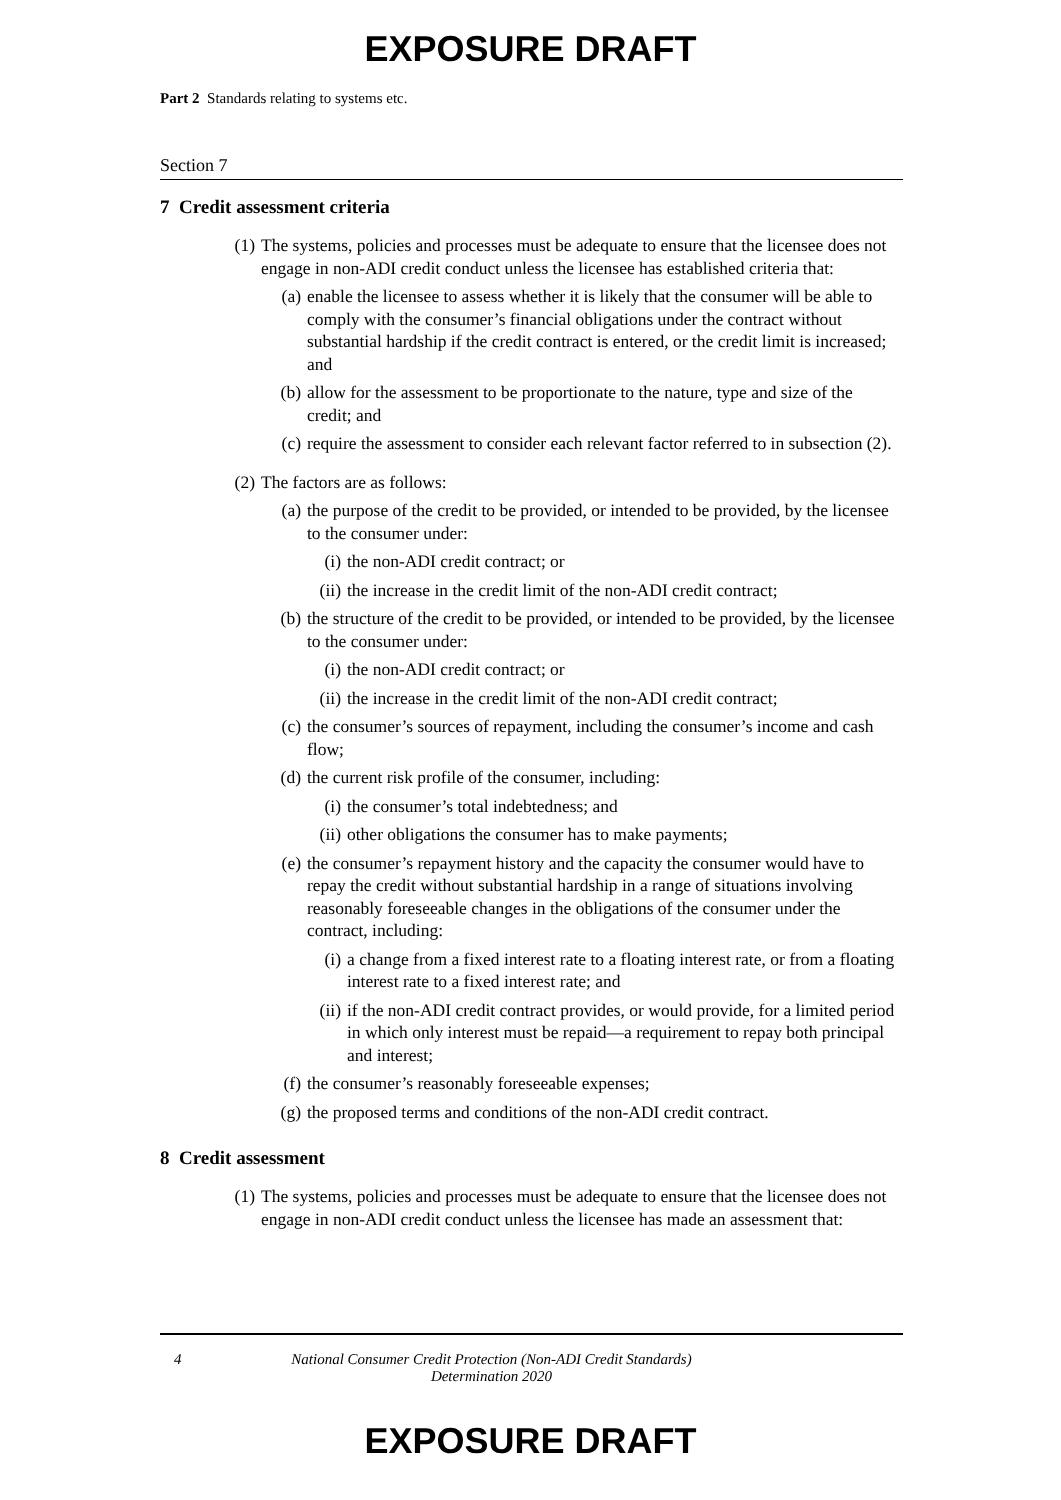EXPOSURE DRAFT
Part 2 Standards relating to systems etc.
Section 7
7 Credit assessment criteria
(1) The systems, policies and processes must be adequate to ensure that the licensee does not engage in non-ADI credit conduct unless the licensee has established criteria that:
(a) enable the licensee to assess whether it is likely that the consumer will be able to comply with the consumer’s financial obligations under the contract without substantial hardship if the credit contract is entered, or the credit limit is increased; and
(b) allow for the assessment to be proportionate to the nature, type and size of the credit; and
(c) require the assessment to consider each relevant factor referred to in subsection (2).
(2) The factors are as follows:
(a) the purpose of the credit to be provided, or intended to be provided, by the licensee to the consumer under:
(i) the non-ADI credit contract; or
(ii) the increase in the credit limit of the non-ADI credit contract;
(b) the structure of the credit to be provided, or intended to be provided, by the licensee to the consumer under:
(i) the non-ADI credit contract; or
(ii) the increase in the credit limit of the non-ADI credit contract;
(c) the consumer’s sources of repayment, including the consumer’s income and cash flow;
(d) the current risk profile of the consumer, including:
(i) the consumer’s total indebtedness; and
(ii) other obligations the consumer has to make payments;
(e) the consumer’s repayment history and the capacity the consumer would have to repay the credit without substantial hardship in a range of situations involving reasonably foreseeable changes in the obligations of the consumer under the contract, including:
(i) a change from a fixed interest rate to a floating interest rate, or from a floating interest rate to a fixed interest rate; and
(ii) if the non-ADI credit contract provides, or would provide, for a limited period in which only interest must be repaid—a requirement to repay both principal and interest;
(f) the consumer’s reasonably foreseeable expenses;
(g) the proposed terms and conditions of the non-ADI credit contract.
8 Credit assessment
(1) The systems, policies and processes must be adequate to ensure that the licensee does not engage in non-ADI credit conduct unless the licensee has made an assessment that:
4
National Consumer Credit Protection (Non-ADI Credit Standards)
Determination 2020
EXPOSURE DRAFT